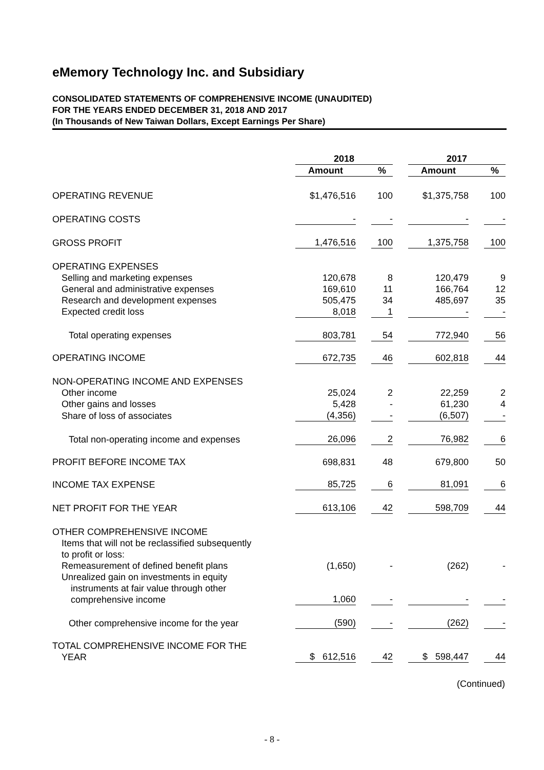eMemory Technology Inc. and Subsidiary
CONSOLIDATED STATEMENTS OF COMPREHENSIVE INCOME (UNAUDITED)
FOR THE YEARS ENDED DECEMBER 31, 2018 AND 2017
(In Thousands of New Taiwan Dollars, Except Earnings Per Share)
| | 2018 | | | | 2017 | | |
| --- | --- | --- | --- | --- | --- | --- | --- |
| | Amount | | % | | Amount | | % |
| OPERATING REVENUE | $1,476,516 | | 100 | | $1,375,758 | | 100 |
| OPERATING COSTS | - | | - | | - | | - |
| GROSS PROFIT | 1,476,516 | | 100 | | 1,375,758 | | 100 |
| OPERATING EXPENSES | | | | | | | |
| Selling and marketing expenses | 120,678 | | 8 | | 120,479 | | 9 |
| General and administrative expenses | 169,610 | | 11 | | 166,764 | | 12 |
| Research and development expenses | 505,475 | | 34 | | 485,697 | | 35 |
| Expected credit loss | 8,018 | | 1 | | - | | - |
| Total operating expenses | 803,781 | | 54 | | 772,940 | | 56 |
| OPERATING INCOME | 672,735 | | 46 | | 602,818 | | 44 |
| NON-OPERATING INCOME AND EXPENSES | | | | | | | |
| Other income | 25,024 | | 2 | | 22,259 | | 2 |
| Other gains and losses | 5,428 | | - | | 61,230 | | 4 |
| Share of loss of associates | (4,356) | | - | | (6,507) | | - |
| Total non-operating income and expenses | 26,096 | | 2 | | 76,982 | | 6 |
| PROFIT BEFORE INCOME TAX | 698,831 | | 48 | | 679,800 | | 50 |
| INCOME TAX EXPENSE | 85,725 | | 6 | | 81,091 | | 6 |
| NET PROFIT FOR THE YEAR | 613,106 | | 42 | | 598,709 | | 44 |
| OTHER COMPREHENSIVE INCOME | | | | | | | |
| Items that will not be reclassified subsequently to profit or loss: | | | | | | | |
| Remeasurement of defined benefit plans | (1,650) | | - | | (262) | | - |
| Unrealized gain on investments in equity instruments at fair value through other comprehensive income | 1,060 | | - | | - | | - |
| Other comprehensive income for the year | (590) | | - | | (262) | | - |
| TOTAL COMPREHENSIVE INCOME FOR THE YEAR | $ 612,516 | | 42 | | $ 598,447 | | 44 |
(Continued)
- 8 -